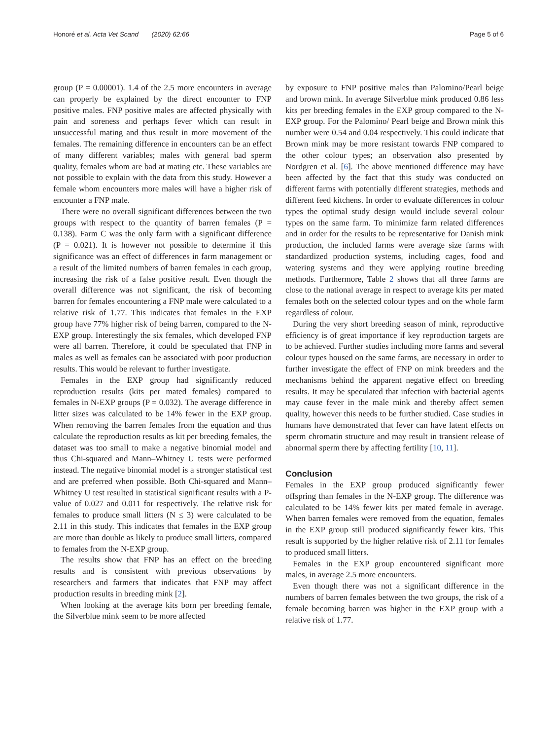Honoré et al. Acta Vet Scand (2020) 62:66 Page 5 of 6
group (P = 0.00001). 1.4 of the 2.5 more encounters in average can properly be explained by the direct encounter to FNP positive males. FNP positive males are affected physically with pain and soreness and perhaps fever which can result in unsuccessful mating and thus result in more movement of the females. The remaining difference in encounters can be an effect of many different variables; males with general bad sperm quality, females whom are bad at mating etc. These variables are not possible to explain with the data from this study. However a female whom encounters more males will have a higher risk of encounter a FNP male.
There were no overall significant differences between the two groups with respect to the quantity of barren females (P = 0.138). Farm C was the only farm with a significant difference (P = 0.021). It is however not possible to determine if this significance was an effect of differences in farm management or a result of the limited numbers of barren females in each group, increasing the risk of a false positive result. Even though the overall difference was not significant, the risk of becoming barren for females encountering a FNP male were calculated to a relative risk of 1.77. This indicates that females in the EXP group have 77% higher risk of being barren, compared to the N-EXP group. Interestingly the six females, which developed FNP were all barren. Therefore, it could be speculated that FNP in males as well as females can be associated with poor production results. This would be relevant to further investigate.
Females in the EXP group had significantly reduced reproduction results (kits per mated females) compared to females in N-EXP groups (P = 0.032). The average difference in litter sizes was calculated to be 14% fewer in the EXP group. When removing the barren females from the equation and thus calculate the reproduction results as kit per breeding females, the dataset was too small to make a negative binomial model and thus Chi-squared and Mann–Whitney U tests were performed instead. The negative binomial model is a stronger statistical test and are preferred when possible. Both Chi-squared and Mann–Whitney U test resulted in statistical significant results with a P-value of 0.027 and 0.011 for respectively. The relative risk for females to produce small litters (N ≤ 3) were calculated to be 2.11 in this study. This indicates that females in the EXP group are more than double as likely to produce small litters, compared to females from the N-EXP group.
The results show that FNP has an effect on the breeding results and is consistent with previous observations by researchers and farmers that indicates that FNP may affect production results in breeding mink [2].
When looking at the average kits born per breeding female, the Silverblue mink seem to be more affected
by exposure to FNP positive males than Palomino/Pearl beige and brown mink. In average Silverblue mink produced 0.86 less kits per breeding females in the EXP group compared to the N-EXP group. For the Palomino/ Pearl beige and Brown mink this number were 0.54 and 0.04 respectively. This could indicate that Brown mink may be more resistant towards FNP compared to the other colour types; an observation also presented by Nordgren et al. [6]. The above mentioned difference may have been affected by the fact that this study was conducted on different farms with potentially different strategies, methods and different feed kitchens. In order to evaluate differences in colour types the optimal study design would include several colour types on the same farm. To minimize farm related differences and in order for the results to be representative for Danish mink production, the included farms were average size farms with standardized production systems, including cages, food and watering systems and they were applying routine breeding methods. Furthermore, Table 2 shows that all three farms are close to the national average in respect to average kits per mated females both on the selected colour types and on the whole farm regardless of colour.
During the very short breeding season of mink, reproductive efficiency is of great importance if key reproduction targets are to be achieved. Further studies including more farms and several colour types housed on the same farms, are necessary in order to further investigate the effect of FNP on mink breeders and the mechanisms behind the apparent negative effect on breeding results. It may be speculated that infection with bacterial agents may cause fever in the male mink and thereby affect semen quality, however this needs to be further studied. Case studies in humans have demonstrated that fever can have latent effects on sperm chromatin structure and may result in transient release of abnormal sperm there by affecting fertility [10, 11].
Conclusion
Females in the EXP group produced significantly fewer offspring than females in the N-EXP group. The difference was calculated to be 14% fewer kits per mated female in average. When barren females were removed from the equation, females in the EXP group still produced significantly fewer kits. This result is supported by the higher relative risk of 2.11 for females to produced small litters.
Females in the EXP group encountered significant more males, in average 2.5 more encounters.
Even though there was not a significant difference in the numbers of barren females between the two groups, the risk of a female becoming barren was higher in the EXP group with a relative risk of 1.77.